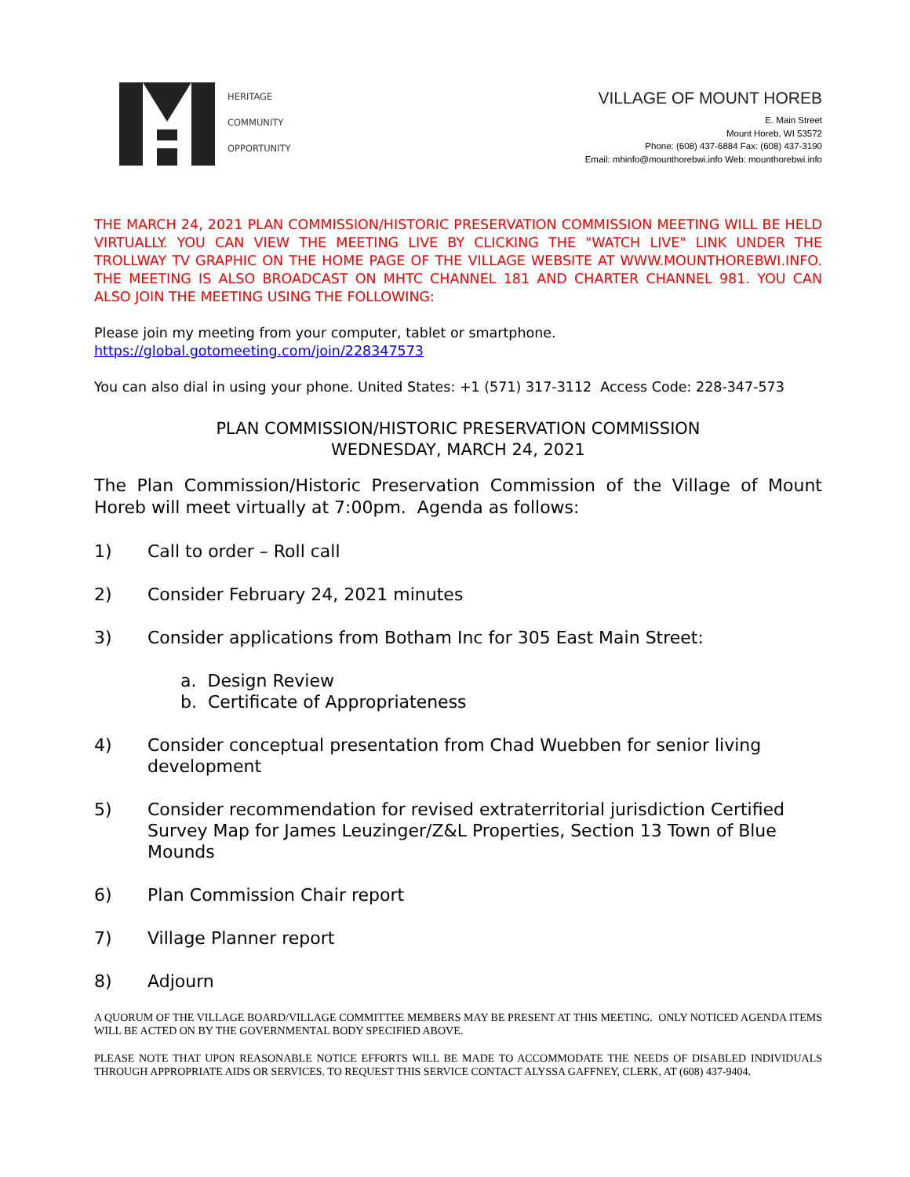HERITAGE
COMMUNITY
OPPORTUNITY
VILLAGE OF MOUNT HOREB
E. Main Street
Mount Horeb, WI 53572
Phone: (608) 437-6884 Fax: (608) 437-3190
Email: mhinfo@mounthorebwi.info Web: mounthorebwi.info
THE MARCH 24, 2021 PLAN COMMISSION/HISTORIC PRESERVATION COMMISSION MEETING WILL BE HELD VIRTUALLY. YOU CAN VIEW THE MEETING LIVE BY CLICKING THE "WATCH LIVE" LINK UNDER THE TROLLWAY TV GRAPHIC ON THE HOME PAGE OF THE VILLAGE WEBSITE AT WWW.MOUNTHOREBWI.INFO. THE MEETING IS ALSO BROADCAST ON MHTC CHANNEL 181 AND CHARTER CHANNEL 981. YOU CAN ALSO JOIN THE MEETING USING THE FOLLOWING:
Please join my meeting from your computer, tablet or smartphone.
https://global.gotomeeting.com/join/228347573
You can also dial in using your phone. United States: +1 (571) 317-3112 Access Code: 228-347-573
PLAN COMMISSION/HISTORIC PRESERVATION COMMISSION
WEDNESDAY, MARCH 24, 2021
The Plan Commission/Historic Preservation Commission of the Village of Mount Horeb will meet virtually at 7:00pm. Agenda as follows:
1) Call to order – Roll call
2) Consider February 24, 2021 minutes
3) Consider applications from Botham Inc for 305 East Main Street:
a. Design Review
b. Certificate of Appropriateness
4) Consider conceptual presentation from Chad Wuebben for senior living development
5) Consider recommendation for revised extraterritorial jurisdiction Certified Survey Map for James Leuzinger/Z&L Properties, Section 13 Town of Blue Mounds
6) Plan Commission Chair report
7) Village Planner report
8) Adjourn
A QUORUM OF THE VILLAGE BOARD/VILLAGE COMMITTEE MEMBERS MAY BE PRESENT AT THIS MEETING. ONLY NOTICED AGENDA ITEMS WILL BE ACTED ON BY THE GOVERNMENTAL BODY SPECIFIED ABOVE.
PLEASE NOTE THAT UPON REASONABLE NOTICE EFFORTS WILL BE MADE TO ACCOMMODATE THE NEEDS OF DISABLED INDIVIDUALS THROUGH APPROPRIATE AIDS OR SERVICES. TO REQUEST THIS SERVICE CONTACT ALYSSA GAFFNEY, CLERK, AT (608) 437-9404.